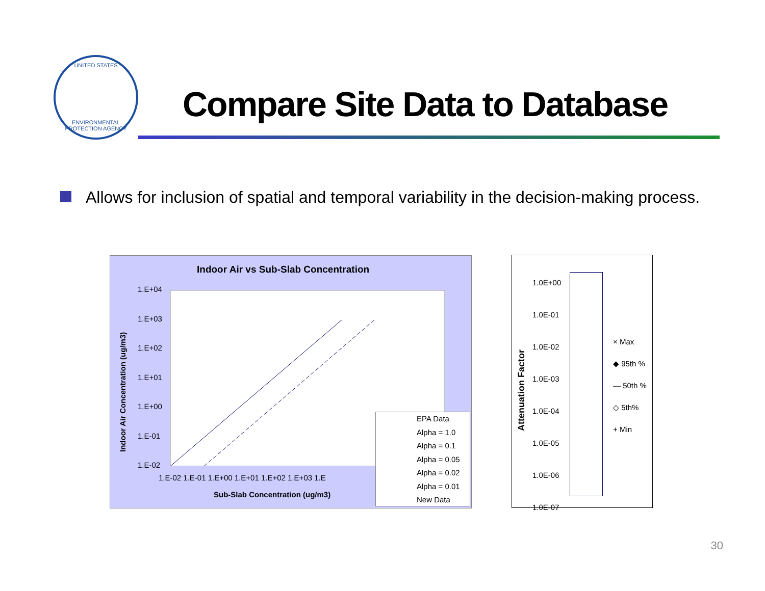UNITED STATES
ENVIRONMENTAL PROTECTION AGENCY
Compare Site Data to Database
Allows for inclusion of spatial and temporal variability in the decision-making process.
Indoor Air vs Sub-Slab Concentration
1.E+04
1.E+03
1.E+02
1.E+01
1.E+00
1.E-01
1.E-02
1.E-02 1.E-01 1.E+00 1.E+01 1.E+02 1.E+03 1.E
Sub-Slab Concentration (ug/m3)
Indoor Air Concentration (ug/m3)
EPA Data
Alpha = 1.0
Alpha = 0.1
Alpha = 0.05
Alpha = 0.02
Alpha = 0.01
New Data
1.0E+00
1.0E-01
1.0E-02
1.0E-03
1.0E-04
1.0E-05
1.0E-06
1.0E-07
Attenuation Factor
× Max
◆ 95th %
— 50th %
◇ 5th%
+ Min
30